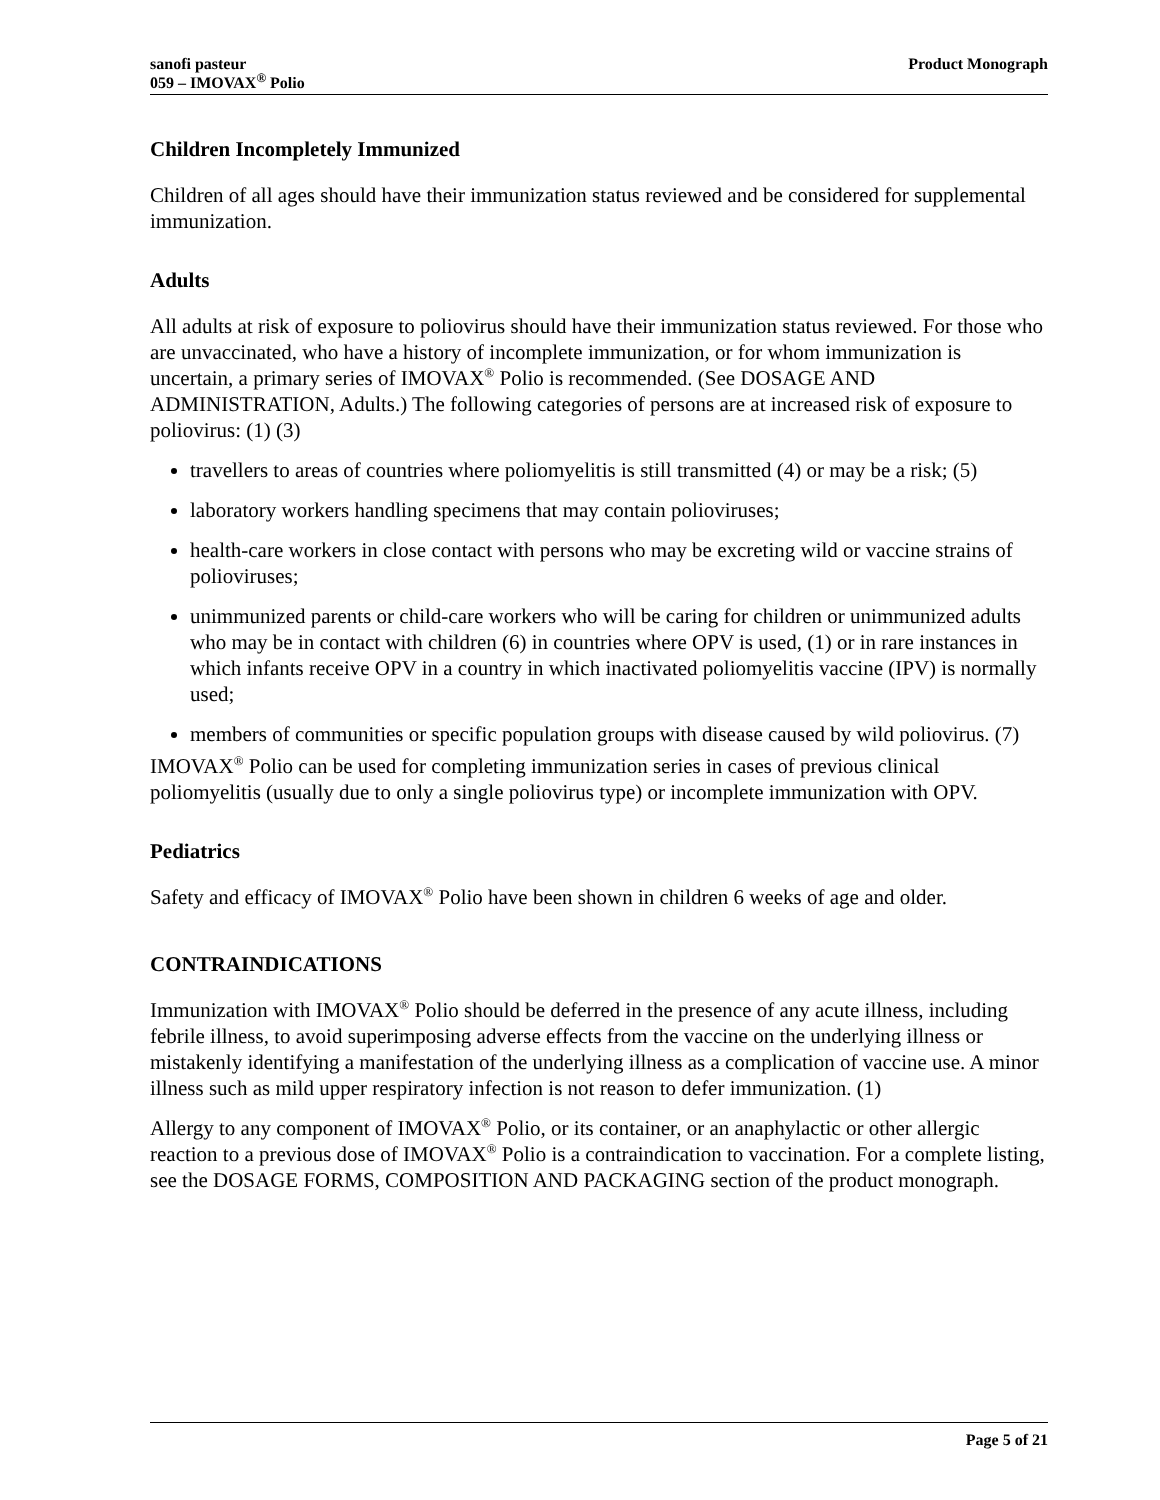sanofi pasteur
059 – IMOVAX<sup>®</sup> Polio
Product Monograph
Children Incompletely Immunized
Children of all ages should have their immunization status reviewed and be considered for supplemental immunization.
Adults
All adults at risk of exposure to poliovirus should have their immunization status reviewed. For those who are unvaccinated, who have a history of incomplete immunization, or for whom immunization is uncertain, a primary series of IMOVAX<sup>®</sup> Polio is recommended. (See DOSAGE AND ADMINISTRATION, Adults.) The following categories of persons are at increased risk of exposure to poliovirus: (1) (3)
travellers to areas of countries where poliomyelitis is still transmitted (4) or may be a risk; (5)
laboratory workers handling specimens that may contain polioviruses;
health-care workers in close contact with persons who may be excreting wild or vaccine strains of polioviruses;
unimmunized parents or child-care workers who will be caring for children or unimmunized adults who may be in contact with children (6) in countries where OPV is used, (1) or in rare instances in which infants receive OPV in a country in which inactivated poliomyelitis vaccine (IPV) is normally used;
members of communities or specific population groups with disease caused by wild poliovirus. (7)
IMOVAX<sup>®</sup> Polio can be used for completing immunization series in cases of previous clinical poliomyelitis (usually due to only a single poliovirus type) or incomplete immunization with OPV.
Pediatrics
Safety and efficacy of IMOVAX<sup>®</sup> Polio have been shown in children 6 weeks of age and older.
CONTRAINDICATIONS
Immunization with IMOVAX<sup>®</sup> Polio should be deferred in the presence of any acute illness, including febrile illness, to avoid superimposing adverse effects from the vaccine on the underlying illness or mistakenly identifying a manifestation of the underlying illness as a complication of vaccine use. A minor illness such as mild upper respiratory infection is not reason to defer immunization. (1)
Allergy to any component of IMOVAX<sup>®</sup> Polio, or its container, or an anaphylactic or other allergic reaction to a previous dose of IMOVAX<sup>®</sup> Polio is a contraindication to vaccination. For a complete listing, see the DOSAGE FORMS, COMPOSITION AND PACKAGING section of the product monograph.
Page 5 of 21